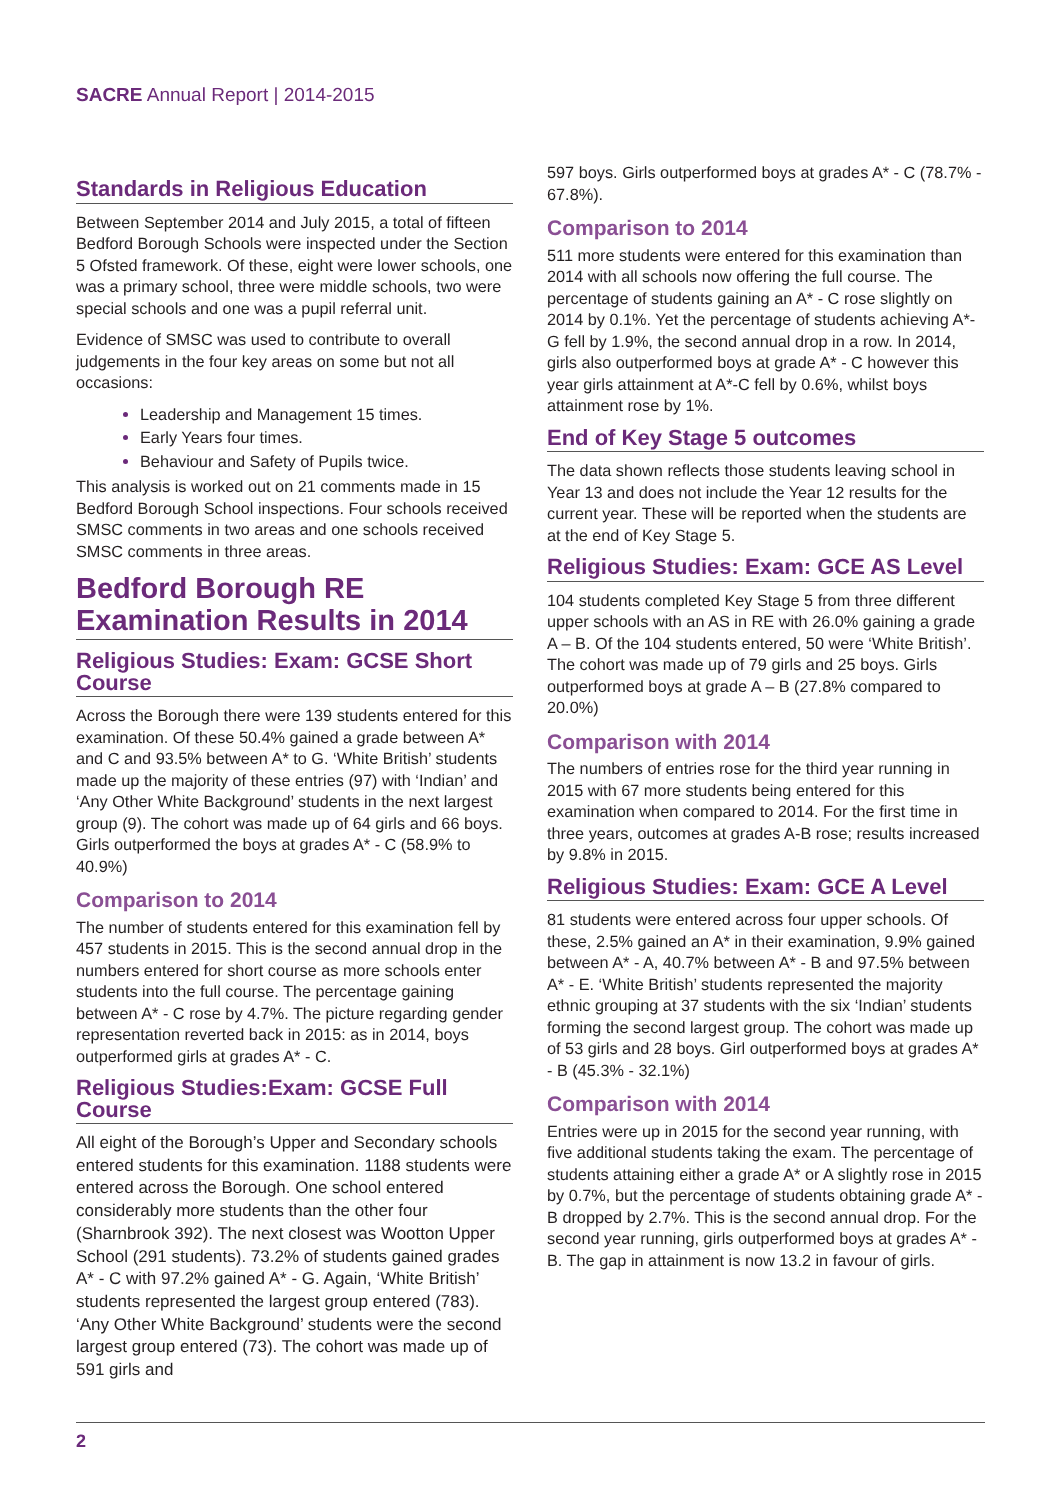SACRE Annual Report | 2014-2015
Standards in Religious Education
Between September 2014 and July 2015, a total of fifteen Bedford Borough Schools were inspected under the Section 5 Ofsted framework. Of these, eight were lower schools, one was a primary school, three were middle schools, two were special schools and one was a pupil referral unit.
Evidence of SMSC was used to contribute to overall judgements in the four key areas on some but not all occasions:
Leadership and Management 15 times.
Early Years four times.
Behaviour and Safety of Pupils twice.
This analysis is worked out on 21 comments made in 15 Bedford Borough School inspections. Four schools received SMSC comments in two areas and one schools received SMSC comments in three areas.
Bedford Borough RE Examination Results in 2014
Religious Studies: Exam: GCSE Short Course
Across the Borough there were 139 students entered for this examination. Of these 50.4% gained a grade between A* and C and 93.5% between A* to G. ‘White British’ students made up the majority of these entries (97) with ‘Indian’ and ‘Any Other White Background’ students in the next largest group (9). The cohort was made up of 64 girls and 66 boys. Girls outperformed the boys at grades A* - C (58.9% to 40.9%)
Comparison to 2014
The number of students entered for this examination fell by 457 students in 2015. This is the second annual drop in the numbers entered for short course as more schools enter students into the full course. The percentage gaining between A* - C rose by 4.7%. The picture regarding gender representation reverted back in 2015: as in 2014, boys outperformed girls at grades A* - C.
Religious Studies:Exam: GCSE Full Course
All eight of the Borough’s Upper and Secondary schools entered students for this examination. 1188 students were entered across the Borough. One school entered considerably more students than the other four (Sharnbrook 392). The next closest was Wootton Upper School (291 students). 73.2% of students gained grades A* - C with 97.2% gained A* - G. Again, ‘White British’ students represented the largest group entered (783). ‘Any Other White Background’ students were the second largest group entered (73). The cohort was made up of 591 girls and
597 boys. Girls outperformed boys at grades A* - C (78.7% - 67.8%).
Comparison to 2014
511 more students were entered for this examination than 2014 with all schools now offering the full course. The percentage of students gaining an A* - C rose slightly on 2014 by 0.1%. Yet the percentage of students achieving A*-G fell by 1.9%, the second annual drop in a row. In 2014, girls also outperformed boys at grade A* - C however this year girls attainment at A*-C fell by 0.6%, whilst boys attainment rose by 1%.
End of Key Stage 5 outcomes
The data shown reflects those students leaving school in Year 13 and does not include the Year 12 results for the current year. These will be reported when the students are at the end of Key Stage 5.
Religious Studies: Exam: GCE AS Level
104 students completed Key Stage 5 from three different upper schools with an AS in RE with 26.0% gaining a grade A – B. Of the 104 students entered, 50 were ‘White British’. The cohort was made up of 79 girls and 25 boys. Girls outperformed boys at grade A – B (27.8% compared to 20.0%)
Comparison with 2014
The numbers of entries rose for the third year running in 2015 with 67 more students being entered for this examination when compared to 2014. For the first time in three years, outcomes at grades A-B rose; results increased by 9.8% in 2015.
Religious Studies: Exam: GCE A Level
81 students were entered across four upper schools. Of these, 2.5% gained an A* in their examination, 9.9% gained between A* - A, 40.7% between A* - B and 97.5% between A* - E. ‘White British’ students represented the majority ethnic grouping at 37 students with the six ‘Indian’ students forming the second largest group. The cohort was made up of 53 girls and 28 boys. Girl outperformed boys at grades A* - B (45.3% - 32.1%)
Comparison with 2014
Entries were up in 2015 for the second year running, with five additional students taking the exam. The percentage of students attaining either a grade A* or A slightly rose in 2015 by 0.7%, but the percentage of students obtaining grade A* - B dropped by 2.7%. This is the second annual drop. For the second year running, girls outperformed boys at grades A* - B. The gap in attainment is now 13.2 in favour of girls.
2